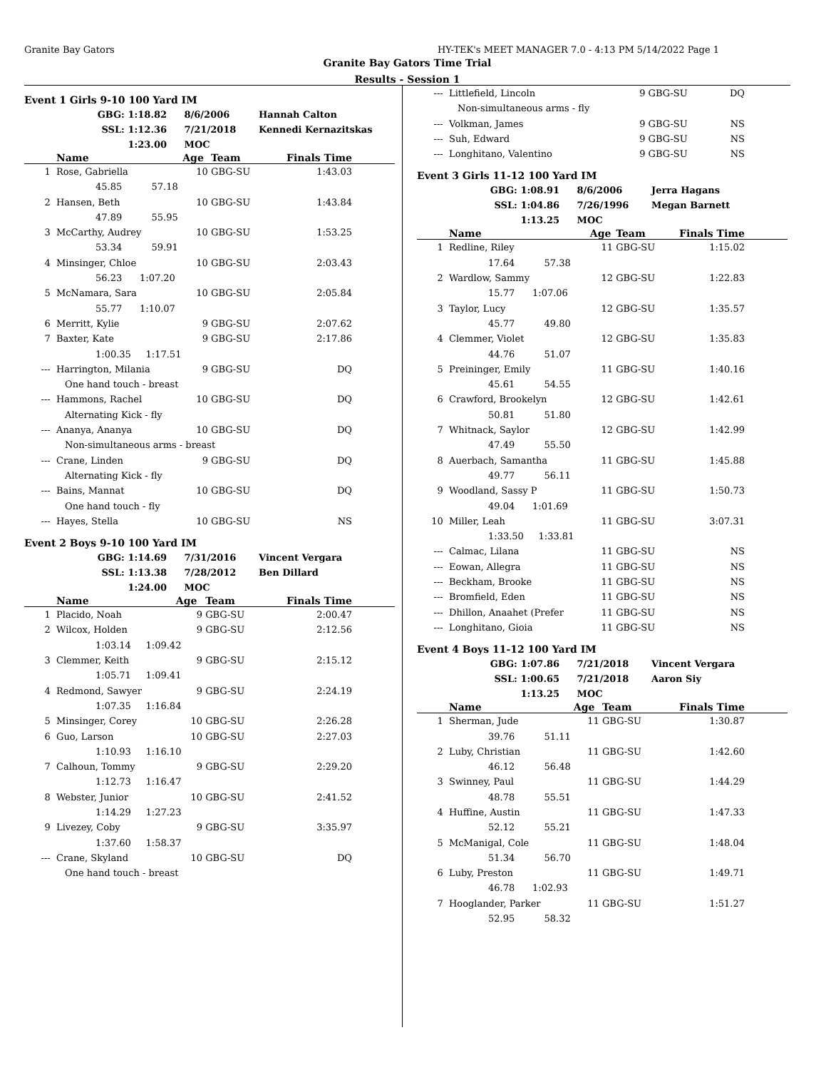Granite Bay Gators HY-TEK's MEET MANAGER 7.0 - 4:13 PM 5/14/2022 Page 1
Granite Bay Gators Time Trial
Results - Session 1
Event 1 Girls 9-10 100 Yard IM
GBG: 1:18.82 8/6/2006 Hannah Calton
SSL: 1:12.36 7/21/2018 Kennedi Kernazitskas
1:23.00 MOC
| | Name | Age | Team | Finals Time | |
| --- | --- | --- | --- | --- | --- |
| 1 | Rose, Gabriella | 10 | GBG-SU | 1:43.03 | |
| | 45.85 57.18 | | | | |
| 2 | Hansen, Beth | 10 | GBG-SU | 1:43.84 | |
| | 47.89 55.95 | | | | |
| 3 | McCarthy, Audrey | 10 | GBG-SU | 1:53.25 | |
| | 53.34 59.91 | | | | |
| 4 | Minsinger, Chloe | 10 | GBG-SU | 2:03.43 | |
| | 56.23 1:07.20 | | | | |
| 5 | McNamara, Sara | 10 | GBG-SU | 2:05.84 | |
| | 55.77 1:10.07 | | | | |
| 6 | Merritt, Kylie | 9 | GBG-SU | 2:07.62 | |
| 7 | Baxter, Kate | 9 | GBG-SU | 2:17.86 | |
| | 1:00.35 1:17.51 | | | | |
| --- | Harrington, Milania | 9 | GBG-SU | DQ | |
| | One hand touch - breast | | | | |
| --- | Hammons, Rachel | 10 | GBG-SU | DQ | |
| | Alternating Kick - fly | | | | |
| --- | Ananya, Ananya | 10 | GBG-SU | DQ | |
| | Non-simultaneous arms - breast | | | | |
| --- | Crane, Linden | 9 | GBG-SU | DQ | |
| | Alternating Kick - fly | | | | |
| --- | Bains, Mannat | 10 | GBG-SU | DQ | |
| | One hand touch - fly | | | | |
| --- | Hayes, Stella | 10 | GBG-SU | NS | |
Event 2 Boys 9-10 100 Yard IM
GBG: 1:14.69 7/31/2016 Vincent Vergara
SSL: 1:13.38 7/28/2012 Ben Dillard
1:24.00 MOC
| | Name | Age | Team | Finals Time | |
| --- | --- | --- | --- | --- | --- |
| 1 | Placido, Noah | 9 | GBG-SU | 2:00.47 | |
| 2 | Wilcox, Holden | 9 | GBG-SU | 2:12.56 | |
| | 1:03.14 1:09.42 | | | | |
| 3 | Clemmer, Keith | 9 | GBG-SU | 2:15.12 | |
| | 1:05.71 1:09.41 | | | | |
| 4 | Redmond, Sawyer | 9 | GBG-SU | 2:24.19 | |
| | 1:07.35 1:16.84 | | | | |
| 5 | Minsinger, Corey | 10 | GBG-SU | 2:26.28 | |
| 6 | Guo, Larson | 10 | GBG-SU | 2:27.03 | |
| | 1:10.93 1:16.10 | | | | |
| 7 | Calhoun, Tommy | 9 | GBG-SU | 2:29.20 | |
| | 1:12.73 1:16.47 | | | | |
| 8 | Webster, Junior | 10 | GBG-SU | 2:41.52 | |
| | 1:14.29 1:27.23 | | | | |
| 9 | Livezey, Coby | 9 | GBG-SU | 3:35.97 | |
| | 1:37.60 1:58.37 | | | | |
| --- | Crane, Skyland | 10 | GBG-SU | DQ | |
| | One hand touch - breast | | | | |
| --- | Littlefield, Lincoln | 9 | GBG-SU | DQ | |
| | Non-simultaneous arms - fly | | | | |
| --- | Volkman, James | 9 | GBG-SU | NS | |
| --- | Suh, Edward | 9 | GBG-SU | NS | |
| --- | Longhitano, Valentino | 9 | GBG-SU | NS | |
Event 3 Girls 11-12 100 Yard IM
GBG: 1:08.91 8/6/2006 Jerra Hagans
SSL: 1:04.86 7/26/1996 Megan Barnett
1:13.25 MOC
| | Name | Age | Team | Finals Time | |
| --- | --- | --- | --- | --- | --- |
| 1 | Redline, Riley | 11 | GBG-SU | 1:15.02 | |
| | 17.64 57.38 | | | | |
| 2 | Wardlow, Sammy | 12 | GBG-SU | 1:22.83 | |
| | 15.77 1:07.06 | | | | |
| 3 | Taylor, Lucy | 12 | GBG-SU | 1:35.57 | |
| | 45.77 49.80 | | | | |
| 4 | Clemmer, Violet | 12 | GBG-SU | 1:35.83 | |
| | 44.76 51.07 | | | | |
| 5 | Preininger, Emily | 11 | GBG-SU | 1:40.16 | |
| | 45.61 54.55 | | | | |
| 6 | Crawford, Brookelyn | 12 | GBG-SU | 1:42.61 | |
| | 50.81 51.80 | | | | |
| 7 | Whitnack, Saylor | 12 | GBG-SU | 1:42.99 | |
| | 47.49 55.50 | | | | |
| 8 | Auerbach, Samantha | 11 | GBG-SU | 1:45.88 | |
| | 49.77 56.11 | | | | |
| 9 | Woodland, Sassy P | 11 | GBG-SU | 1:50.73 | |
| | 49.04 1:01.69 | | | | |
| 10 | Miller, Leah | 11 | GBG-SU | 3:07.31 | |
| | 1:33.50 1:33.81 | | | | |
| --- | Calmac, Lilana | 11 | GBG-SU | NS | |
| --- | Eowan, Allegra | 11 | GBG-SU | NS | |
| --- | Beckham, Brooke | 11 | GBG-SU | NS | |
| --- | Bromfield, Eden | 11 | GBG-SU | NS | |
| --- | Dhillon, Anaahet (Prefer | 11 | GBG-SU | NS | |
| --- | Longhitano, Gioia | 11 | GBG-SU | NS | |
Event 4 Boys 11-12 100 Yard IM
GBG: 1:07.86 7/21/2018 Vincent Vergara
SSL: 1:00.65 7/21/2018 Aaron Siy
1:13.25 MOC
| | Name | Age | Team | Finals Time | |
| --- | --- | --- | --- | --- | --- |
| 1 | Sherman, Jude | 11 | GBG-SU | 1:30.87 | |
| | 39.76 51.11 | | | | |
| 2 | Luby, Christian | 11 | GBG-SU | 1:42.60 | |
| | 46.12 56.48 | | | | |
| 3 | Swinney, Paul | 11 | GBG-SU | 1:44.29 | |
| | 48.78 55.51 | | | | |
| 4 | Huffine, Austin | 11 | GBG-SU | 1:47.33 | |
| | 52.12 55.21 | | | | |
| 5 | McManigal, Cole | 11 | GBG-SU | 1:48.04 | |
| | 51.34 56.70 | | | | |
| 6 | Luby, Preston | 11 | GBG-SU | 1:49.71 | |
| | 46.78 1:02.93 | | | | |
| 7 | Hooglander, Parker | 11 | GBG-SU | 1:51.27 | |
| | 52.95 58.32 | | | | |